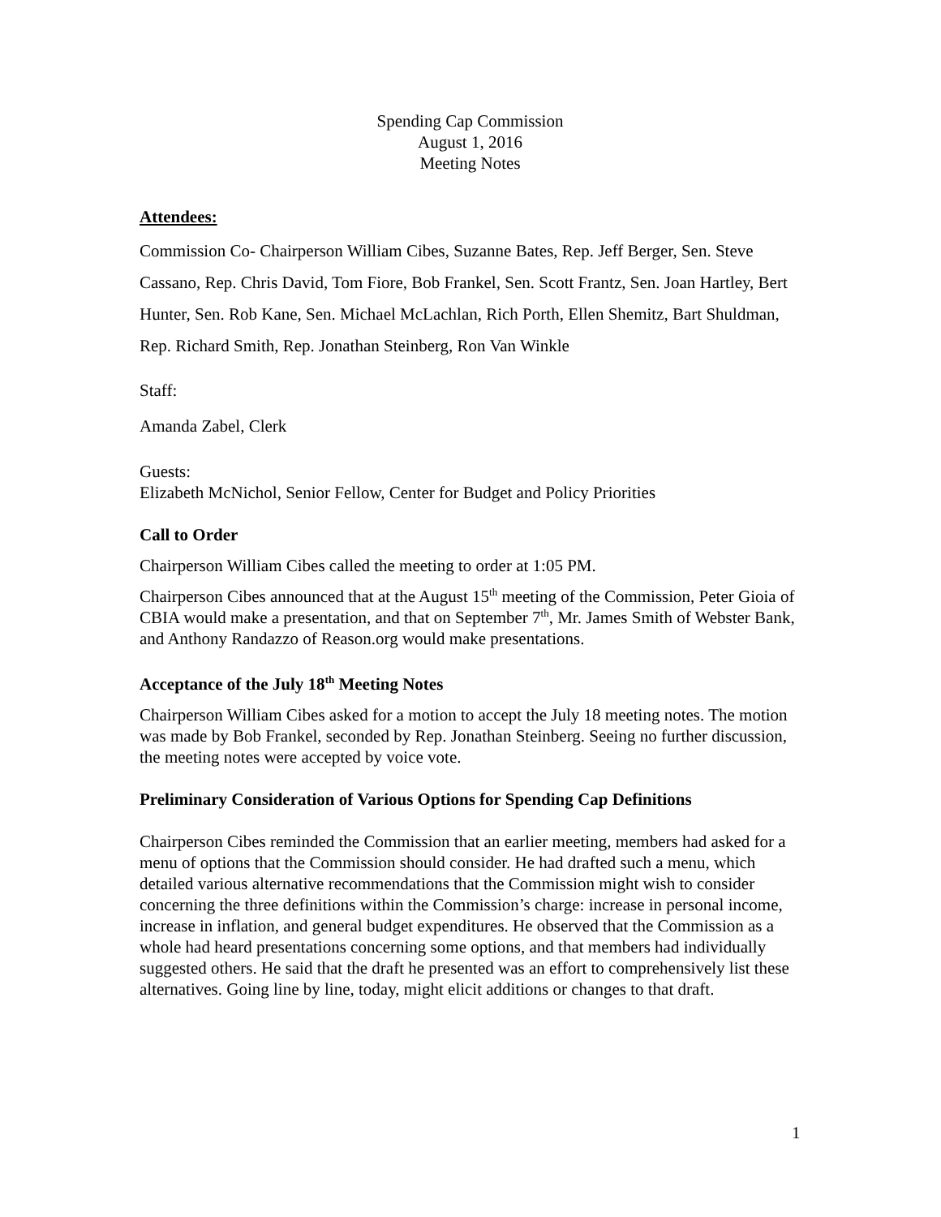Spending Cap Commission
August 1, 2016
Meeting Notes
Attendees:
Commission Co- Chairperson William Cibes, Suzanne Bates, Rep. Jeff Berger, Sen. Steve Cassano, Rep. Chris David, Tom Fiore, Bob Frankel, Sen. Scott Frantz, Sen. Joan Hartley, Bert Hunter, Sen. Rob Kane, Sen. Michael McLachlan, Rich Porth, Ellen Shemitz, Bart Shuldman, Rep. Richard Smith, Rep. Jonathan Steinberg, Ron Van Winkle
Staff:
Amanda Zabel, Clerk
Guests:
Elizabeth McNichol, Senior Fellow, Center for Budget and Policy Priorities
Call to Order
Chairperson William Cibes called the meeting to order at 1:05 PM.
Chairperson Cibes announced that at the August 15<sup>th</sup> meeting of the Commission, Peter Gioia of CBIA would make a presentation, and that on September 7<sup>th</sup>, Mr. James Smith of Webster Bank, and Anthony Randazzo of Reason.org would make presentations.
Acceptance of the July 18<sup>th</sup> Meeting Notes
Chairperson William Cibes asked for a motion to accept the July 18 meeting notes. The motion was made by Bob Frankel, seconded by Rep. Jonathan Steinberg. Seeing no further discussion, the meeting notes were accepted by voice vote.
Preliminary Consideration of Various Options for Spending Cap Definitions
Chairperson Cibes reminded the Commission that an earlier meeting, members had asked for a menu of options that the Commission should consider. He had drafted such a menu, which detailed various alternative recommendations that the Commission might wish to consider concerning the three definitions within the Commission’s charge: increase in personal income, increase in inflation, and general budget expenditures. He observed that the Commission as a whole had heard presentations concerning some options, and that members had individually suggested others. He said that the draft he presented was an effort to comprehensively list these alternatives. Going line by line, today, might elicit additions or changes to that draft.
1